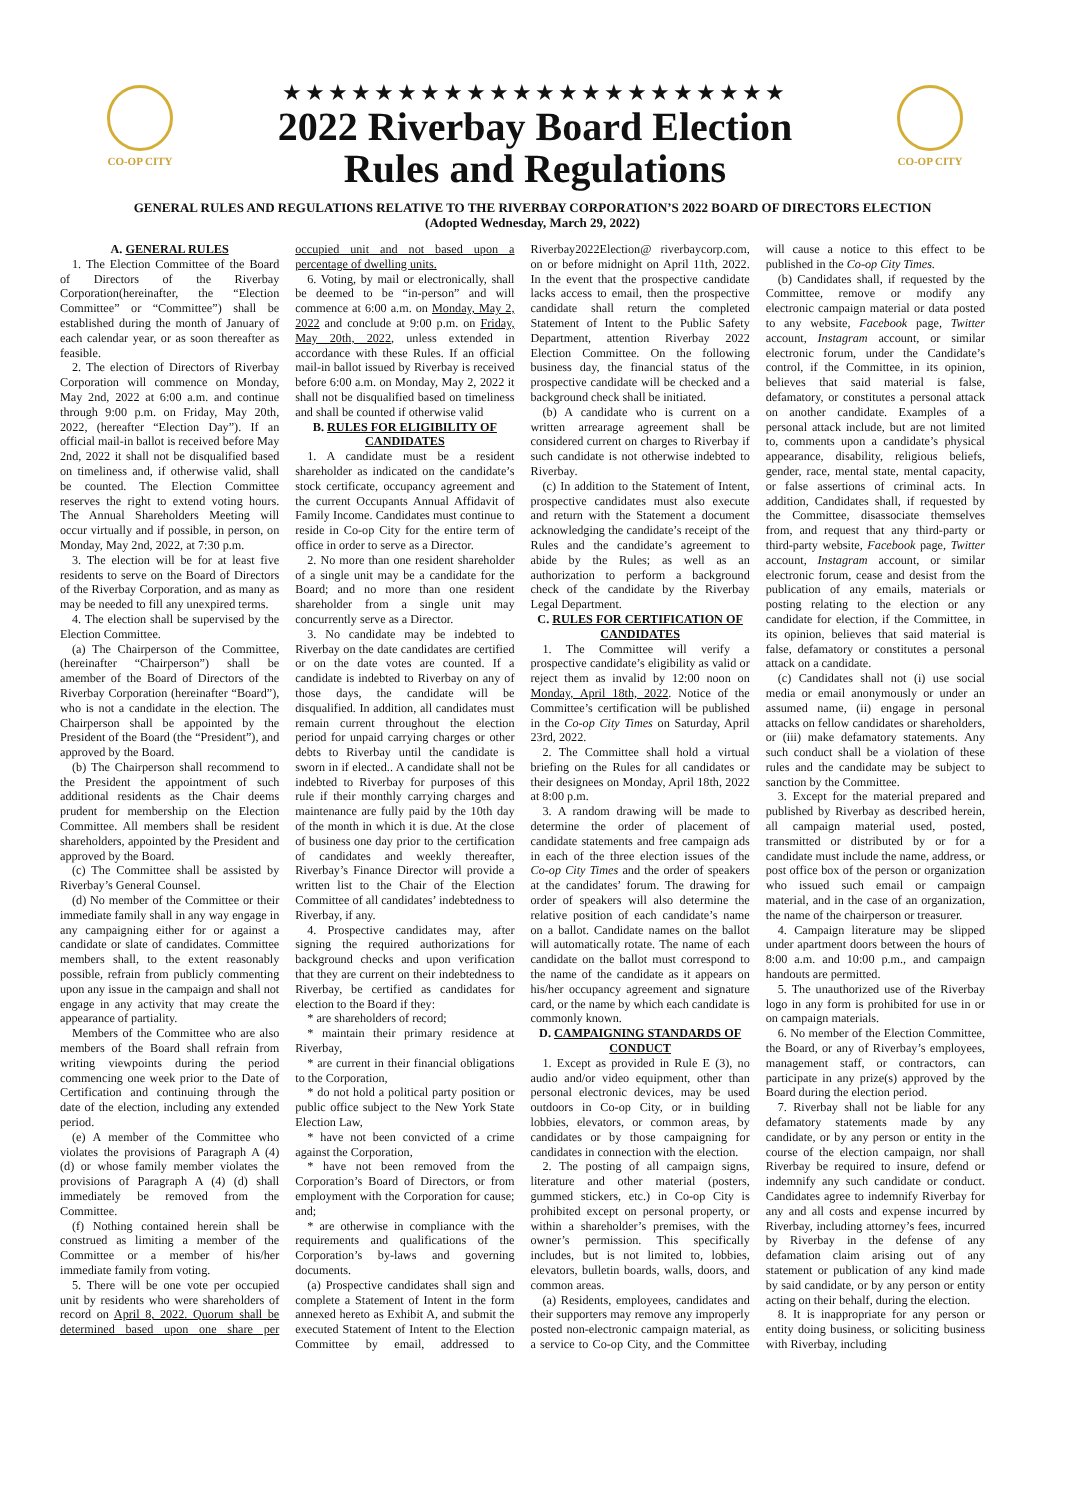CO-OP CITY
★★★★★★★★★★★★★★★★★★★★★★
2022 Riverbay Board Election
Rules and Regulations
CO-OP CITY
GENERAL RULES AND REGULATIONS RELATIVE TO THE RIVERBAY CORPORATION’S 2022 BOARD OF DIRECTORS ELECTION
(Adopted Wednesday, March 29, 2022)
A. GENERAL RULES
1. The Election Committee of the Board of Directors of the Riverbay Corporation(hereinafter, the “Election Committee” or “Committee”) shall be established during the month of January of each calendar year, or as soon thereafter as feasible.
2. The election of Directors of Riverbay Corporation will commence on Monday, May 2nd, 2022 at 6:00 a.m. and continue through 9:00 p.m. on Friday, May 20th, 2022, (hereafter “Election Day”). If an official mail-in ballot is received before May 2nd, 2022 it shall not be disqualified based on timeliness and, if otherwise valid, shall be counted. The Election Committee reserves the right to extend voting hours. The Annual Shareholders Meeting will occur virtually and if possible, in person, on Monday, May 2nd, 2022, at 7:30 p.m.
3. The election will be for at least five residents to serve on the Board of Directors of the Riverbay Corporation, and as many as may be needed to fill any unexpired terms.
4. The election shall be supervised by the Election Committee.
(a) The Chairperson of the Committee, (hereinafter “Chairperson”) shall be amember of the Board of Directors of the Riverbay Corporation (hereinafter “Board”), who is not a candidate in the election. The Chairperson shall be appointed by the President of the Board (the “President”), and approved by the Board.
(b) The Chairperson shall recommend to the President the appointment of such additional residents as the Chair deems prudent for membership on the Election Committee. All members shall be resident shareholders, appointed by the President and approved by the Board.
(c) The Committee shall be assisted by Riverbay’s General Counsel.
(d) No member of the Committee or their immediate family shall in any way engage in any campaigning either for or against a candidate or slate of candidates. Committee members shall, to the extent reasonably possible, refrain from publicly commenting upon any issue in the campaign and shall not engage in any activity that may create the appearance of partiality.
Members of the Committee who are also members of the Board shall refrain from writing viewpoints during the period commencing one week prior to the Date of Certification and continuing through the date of the election, including any extended period.
(e) A member of the Committee who violates the provisions of Paragraph A (4) (d) or whose family member violates the provisions of Paragraph A (4) (d) shall immediately be removed from the Committee.
(f) Nothing contained herein shall be construed as limiting a member of the Committee or a member of his/her immediate family from voting.
5. There will be one vote per occupied unit by residents who were shareholders of record on April 8, 2022. Quorum shall be determined based upon one share per occupied unit and not based upon a percentage of dwelling units.
6. Voting, by mail or electronically, shall be deemed to be “in-person” and will commence at 6:00 a.m. on Monday, May 2, 2022 and conclude at 9:00 p.m. on Friday, May 20th, 2022, unless extended in accordance with these Rules. If an official mail-in ballot issued by Riverbay is received before 6:00 a.m. on Monday, May 2, 2022 it shall not be disqualified based on timeliness and shall be counted if otherwise valid
B. RULES FOR ELIGIBILITY OF CANDIDATES
1. A candidate must be a resident shareholder as indicated on the candidate’s stock certificate, occupancy agreement and the current Occupants Annual Affidavit of Family Income. Candidates must continue to reside in Co-op City for the entire term of office in order to serve as a Director.
2. No more than one resident shareholder of a single unit may be a candidate for the Board; and no more than one resident shareholder from a single unit may concurrently serve as a Director.
3. No candidate may be indebted to Riverbay on the date candidates are certified or on the date votes are counted. If a candidate is indebted to Riverbay on any of those days, the candidate will be disqualified. In addition, all candidates must remain current throughout the election period for unpaid carrying charges or other debts to Riverbay until the candidate is sworn in if elected.. A candidate shall not be indebted to Riverbay for purposes of this rule if their monthly carrying charges and maintenance are fully paid by the 10th day of the month in which it is due. At the close of business one day prior to the certification of candidates and weekly thereafter, Riverbay’s Finance Director will provide a written list to the Chair of the Election Committee of all candidates’ indebtedness to Riverbay, if any.
4. Prospective candidates may, after signing the required authorizations for background checks and upon verification that they are current on their indebtedness to Riverbay, be certified as candidates for election to the Board if they:
* are shareholders of record;
* maintain their primary residence at Riverbay,
* are current in their financial obligations to the Corporation,
* do not hold a political party position or public office subject to the New York State Election Law,
* have not been convicted of a crime against the Corporation,
* have not been removed from the Corporation’s Board of Directors, or from employment with the Corporation for cause; and;
* are otherwise in compliance with the requirements and qualifications of the Corporation’s by-laws and governing documents.
(a) Prospective candidates shall sign and complete a Statement of Intent in the form annexed hereto as Exhibit A, and submit the executed Statement of Intent to the Election Committee by email, addressed to Riverbay2022Election@ riverbaycorp.com, on or before midnight on April 11th, 2022. In the event that the prospective candidate lacks access to email, then the prospective candidate shall return the completed Statement of Intent to the Public Safety Department, attention Riverbay 2022 Election Committee. On the following business day, the financial status of the prospective candidate will be checked and a background check shall be initiated.
(b) A candidate who is current on a written arrearage agreement shall be considered current on charges to Riverbay if such candidate is not otherwise indebted to Riverbay.
(c) In addition to the Statement of Intent, prospective candidates must also execute and return with the Statement a document acknowledging the candidate’s receipt of the Rules and the candidate’s agreement to abide by the Rules; as well as an authorization to perform a background check of the candidate by the Riverbay Legal Department.
C. RULES FOR CERTIFICATION OF CANDIDATES
1. The Committee will verify a prospective candidate’s eligibility as valid or reject them as invalid by 12:00 noon on Monday, April 18th, 2022. Notice of the Committee’s certification will be published in the Co-op City Times on Saturday, April 23rd, 2022.
2. The Committee shall hold a virtual briefing on the Rules for all candidates or their designees on Monday, April 18th, 2022 at 8:00 p.m.
3. A random drawing will be made to determine the order of placement of candidate statements and free campaign ads in each of the three election issues of the Co-op City Times and the order of speakers at the candidates’ forum. The drawing for order of speakers will also determine the relative position of each candidate’s name on a ballot. Candidate names on the ballot will automatically rotate. The name of each candidate on the ballot must correspond to the name of the candidate as it appears on his/her occupancy agreement and signature card, or the name by which each candidate is commonly known.
D. CAMPAIGNING STANDARDS OF CONDUCT
1. Except as provided in Rule E (3), no audio and/or video equipment, other than personal electronic devices, may be used outdoors in Co-op City, or in building lobbies, elevators, or common areas, by candidates or by those campaigning for candidates in connection with the election.
2. The posting of all campaign signs, literature and other material (posters, gummed stickers, etc.) in Co-op City is prohibited except on personal property, or within a shareholder’s premises, with the owner’s permission. This specifically includes, but is not limited to, lobbies, elevators, bulletin boards, walls, doors, and common areas.
(a) Residents, employees, candidates and their supporters may remove any improperly posted non-electronic campaign material, as a service to Co-op City, and the Committee will cause a notice to this effect to be published in the Co-op City Times.
(b) Candidates shall, if requested by the Committee, remove or modify any electronic campaign material or data posted to any website, Facebook page, Twitter account, Instagram account, or similar electronic forum, under the Candidate’s control, if the Committee, in its opinion, believes that said material is false, defamatory, or constitutes a personal attack on another candidate. Examples of a personal attack include, but are not limited to, comments upon a candidate’s physical appearance, disability, religious beliefs, gender, race, mental state, mental capacity, or false assertions of criminal acts. In addition, Candidates shall, if requested by the Committee, disassociate themselves from, and request that any third-party or third-party website, Facebook page, Twitter account, Instagram account, or similar electronic forum, cease and desist from the publication of any emails, materials or posting relating to the election or any candidate for election, if the Committee, in its opinion, believes that said material is false, defamatory or constitutes a personal attack on a candidate.
(c) Candidates shall not (i) use social media or email anonymously or under an assumed name, (ii) engage in personal attacks on fellow candidates or shareholders, or (iii) make defamatory statements. Any such conduct shall be a violation of these rules and the candidate may be subject to sanction by the Committee.
3. Except for the material prepared and published by Riverbay as described herein, all campaign material used, posted, transmitted or distributed by or for a candidate must include the name, address, or post office box of the person or organization who issued such email or campaign material, and in the case of an organization, the name of the chairperson or treasurer.
4. Campaign literature may be slipped under apartment doors between the hours of 8:00 a.m. and 10:00 p.m., and campaign handouts are permitted.
5. The unauthorized use of the Riverbay logo in any form is prohibited for use in or on campaign materials.
6. No member of the Election Committee, the Board, or any of Riverbay’s employees, management staff, or contractors, can participate in any prize(s) approved by the Board during the election period.
7. Riverbay shall not be liable for any defamatory statements made by any candidate, or by any person or entity in the course of the election campaign, nor shall Riverbay be required to insure, defend or indemnify any such candidate or conduct. Candidates agree to indemnify Riverbay for any and all costs and expense incurred by Riverbay, including attorney’s fees, incurred by Riverbay in the defense of any defamation claim arising out of any statement or publication of any kind made by said candidate, or by any person or entity acting on their behalf, during the election.
8. It is inappropriate for any person or entity doing business, or soliciting business with Riverbay, including